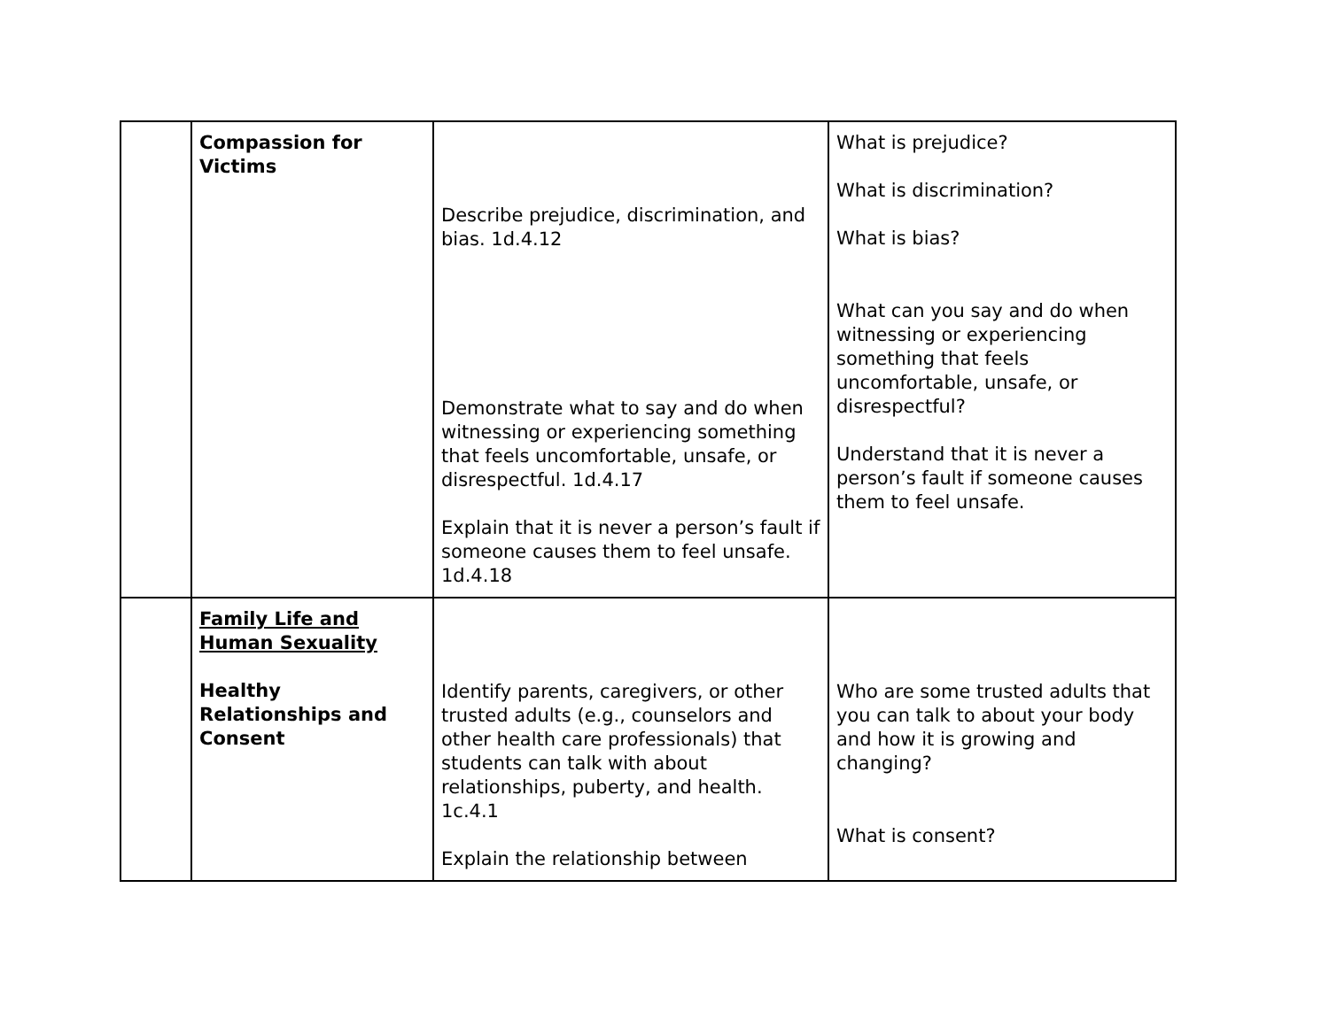| | Compassion for Victims | Describe prejudice, discrimination, and bias. 1d.4.12 Demonstrate what to say and do when witnessing or experiencing something that feels uncomfortable, unsafe, or disrespectful. 1d.4.17 Explain that it is never a person’s fault if someone causes them to feel unsafe. 1d.4.18 | What is prejudice? What is discrimination? What is bias? What can you say and do when witnessing or experiencing something that feels uncomfortable, unsafe, or disrespectful? Understand that it is never a person’s fault if someone causes them to feel unsafe. |
| | Family Life and Human Sexuality Healthy Relationships and Consent | Identify parents, caregivers, or other trusted adults (e.g., counselors and other health care professionals) that students can talk with about relationships, puberty, and health. 1c.4.1 Explain the relationship between | Who are some trusted adults that you can talk to about your body and how it is growing and changing? What is consent? |